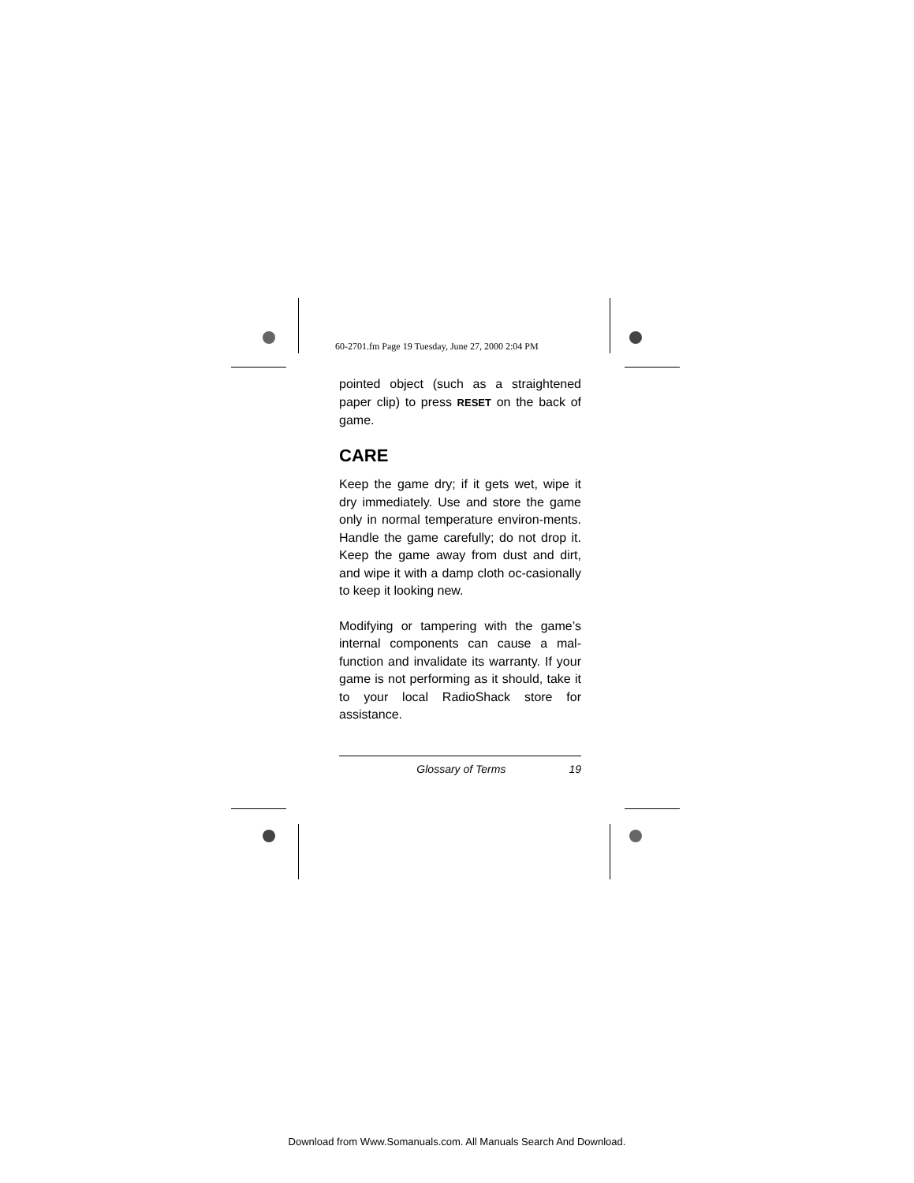60-2701.fm Page 19 Tuesday, June 27, 2000 2:04 PM
pointed object (such as a straightened paper clip) to press RESET on the back of game.
CARE
Keep the game dry; if it gets wet, wipe it dry immediately. Use and store the game only in normal temperature environ-ments. Handle the game carefully; do not drop it. Keep the game away from dust and dirt, and wipe it with a damp cloth oc-casionally to keep it looking new.
Modifying or tampering with the game’s internal components can cause a mal-function and invalidate its warranty. If your game is not performing as it should, take it to your local RadioShack store for assistance.
Glossary of Terms 19
Download from Www.Somanuals.com. All Manuals Search And Download.